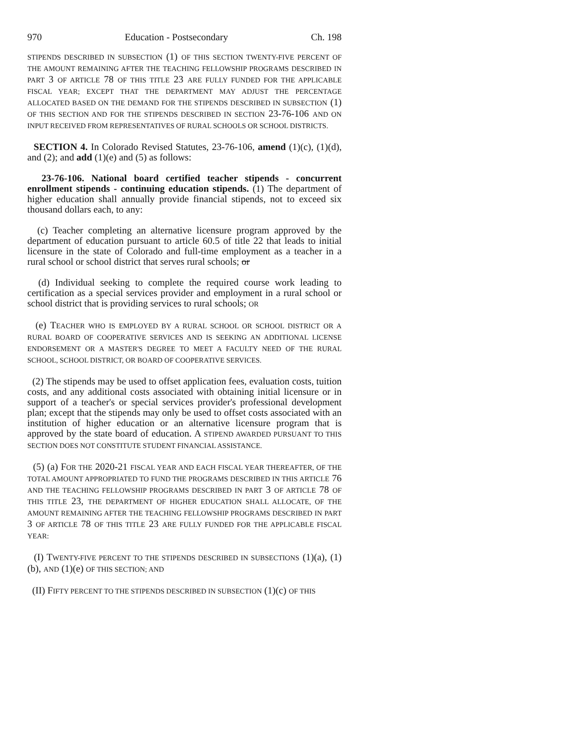970 Education - Postsecondary Ch. 198
STIPENDS DESCRIBED IN SUBSECTION (1) OF THIS SECTION TWENTY-FIVE PERCENT OF THE AMOUNT REMAINING AFTER THE TEACHING FELLOWSHIP PROGRAMS DESCRIBED IN PART 3 OF ARTICLE 78 OF THIS TITLE 23 ARE FULLY FUNDED FOR THE APPLICABLE FISCAL YEAR; EXCEPT THAT THE DEPARTMENT MAY ADJUST THE PERCENTAGE ALLOCATED BASED ON THE DEMAND FOR THE STIPENDS DESCRIBED IN SUBSECTION (1) OF THIS SECTION AND FOR THE STIPENDS DESCRIBED IN SECTION 23-76-106 AND ON INPUT RECEIVED FROM REPRESENTATIVES OF RURAL SCHOOLS OR SCHOOL DISTRICTS.
SECTION 4. In Colorado Revised Statutes, 23-76-106, amend (1)(c), (1)(d), and (2); and add (1)(e) and (5) as follows:
23-76-106. National board certified teacher stipends - concurrent enrollment stipends - continuing education stipends. (1) The department of higher education shall annually provide financial stipends, not to exceed six thousand dollars each, to any:
(c) Teacher completing an alternative licensure program approved by the department of education pursuant to article 60.5 of title 22 that leads to initial licensure in the state of Colorado and full-time employment as a teacher in a rural school or school district that serves rural schools; or
(d) Individual seeking to complete the required course work leading to certification as a special services provider and employment in a rural school or school district that is providing services to rural schools; OR
(e) TEACHER WHO IS EMPLOYED BY A RURAL SCHOOL OR SCHOOL DISTRICT OR A RURAL BOARD OF COOPERATIVE SERVICES AND IS SEEKING AN ADDITIONAL LICENSE ENDORSEMENT OR A MASTER'S DEGREE TO MEET A FACULTY NEED OF THE RURAL SCHOOL, SCHOOL DISTRICT, OR BOARD OF COOPERATIVE SERVICES.
(2) The stipends may be used to offset application fees, evaluation costs, tuition costs, and any additional costs associated with obtaining initial licensure or in support of a teacher's or special services provider's professional development plan; except that the stipends may only be used to offset costs associated with an institution of higher education or an alternative licensure program that is approved by the state board of education. A STIPEND AWARDED PURSUANT TO THIS SECTION DOES NOT CONSTITUTE STUDENT FINANCIAL ASSISTANCE.
(5) (a) FOR THE 2020-21 FISCAL YEAR AND EACH FISCAL YEAR THEREAFTER, OF THE TOTAL AMOUNT APPROPRIATED TO FUND THE PROGRAMS DESCRIBED IN THIS ARTICLE 76 AND THE TEACHING FELLOWSHIP PROGRAMS DESCRIBED IN PART 3 OF ARTICLE 78 OF THIS TITLE 23, THE DEPARTMENT OF HIGHER EDUCATION SHALL ALLOCATE, OF THE AMOUNT REMAINING AFTER THE TEACHING FELLOWSHIP PROGRAMS DESCRIBED IN PART 3 OF ARTICLE 78 OF THIS TITLE 23 ARE FULLY FUNDED FOR THE APPLICABLE FISCAL YEAR:
(I) TWENTY-FIVE PERCENT TO THE STIPENDS DESCRIBED IN SUBSECTIONS (1)(a), (1)(b), AND (1)(e) OF THIS SECTION; AND
(II) FIFTY PERCENT TO THE STIPENDS DESCRIBED IN SUBSECTION (1)(c) OF THIS